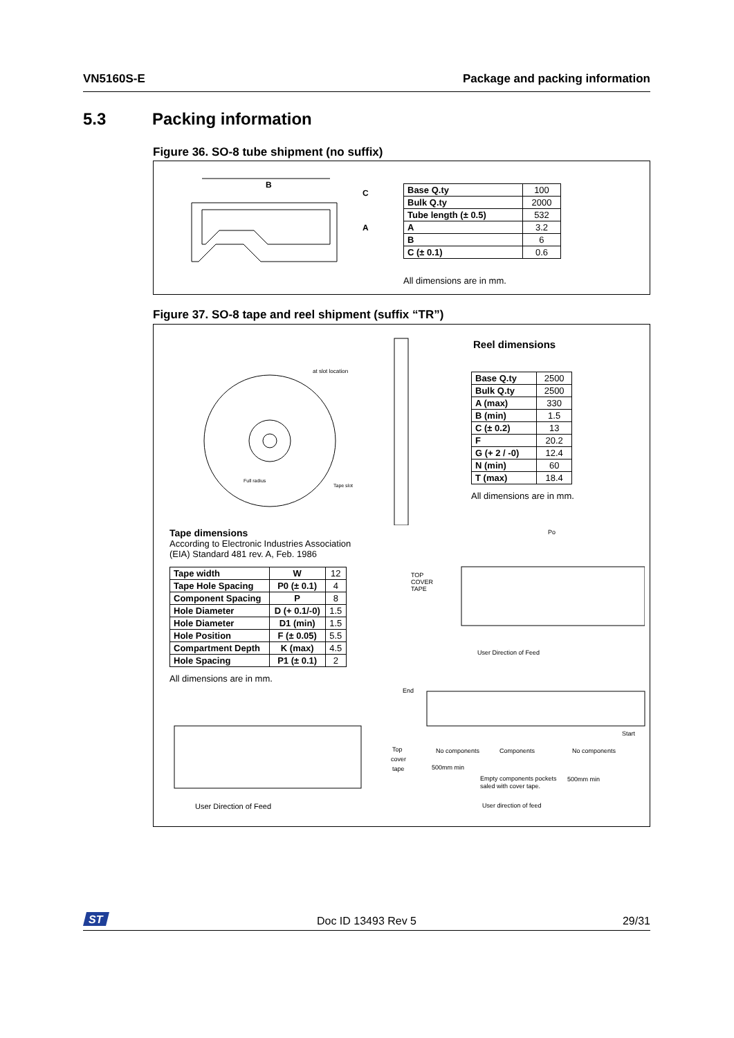VN5160S-E Package and packing information
5.3 Packing information
Figure 36. SO-8 tube shipment (no suffix)
B
C
A
| Base Q.ty | 100 |
| Bulk Q.ty | 2000 |
| Tube length (± 0.5) | 532 |
| A | 3.2 |
| B | 6 |
| C (± 0.1) | 0.6 |
All dimensions are in mm.
Figure 37. SO-8 tape and reel shipment (suffix “TR”)
at slot location
Full radius
Tape slot
Reel dimensions
| Base Q.ty | 2500 |
| Bulk Q.ty | 2500 |
| A (max) | 330 |
| B (min) | 1.5 |
| C (± 0.2) | 13 |
| F | 20.2 |
| G (+ 2 / -0) | 12.4 |
| N (min) | 60 |
| T (max) | 18.4 |
All dimensions are in mm.
Tape dimensions
According to Electronic Industries Association (EIA) Standard 481 rev. A, Feb. 1986
| Tape width | W | 12 |
| Tape Hole Spacing | P0 (± 0.1) | 4 |
| Component Spacing | P | 8 |
| Hole Diameter | D (+ 0.1/-0) | 1.5 |
| Hole Diameter | D1 (min) | 1.5 |
| Hole Position | F (± 0.05) | 5.5 |
| Compartment Depth | K (max) | 4.5 |
| Hole Spacing | P1 (± 0.1) | 2 |
All dimensions are in mm.
TOP
COVER
TAPE
User Direction of Feed
Po
End
Top
cover
tape
No components
Components
No components
Start
500mm min
Empty components pockets
saled with cover tape.
500mm min
User direction of feed
User Direction of Feed
ST
Doc ID 13493 Rev 5 29/31